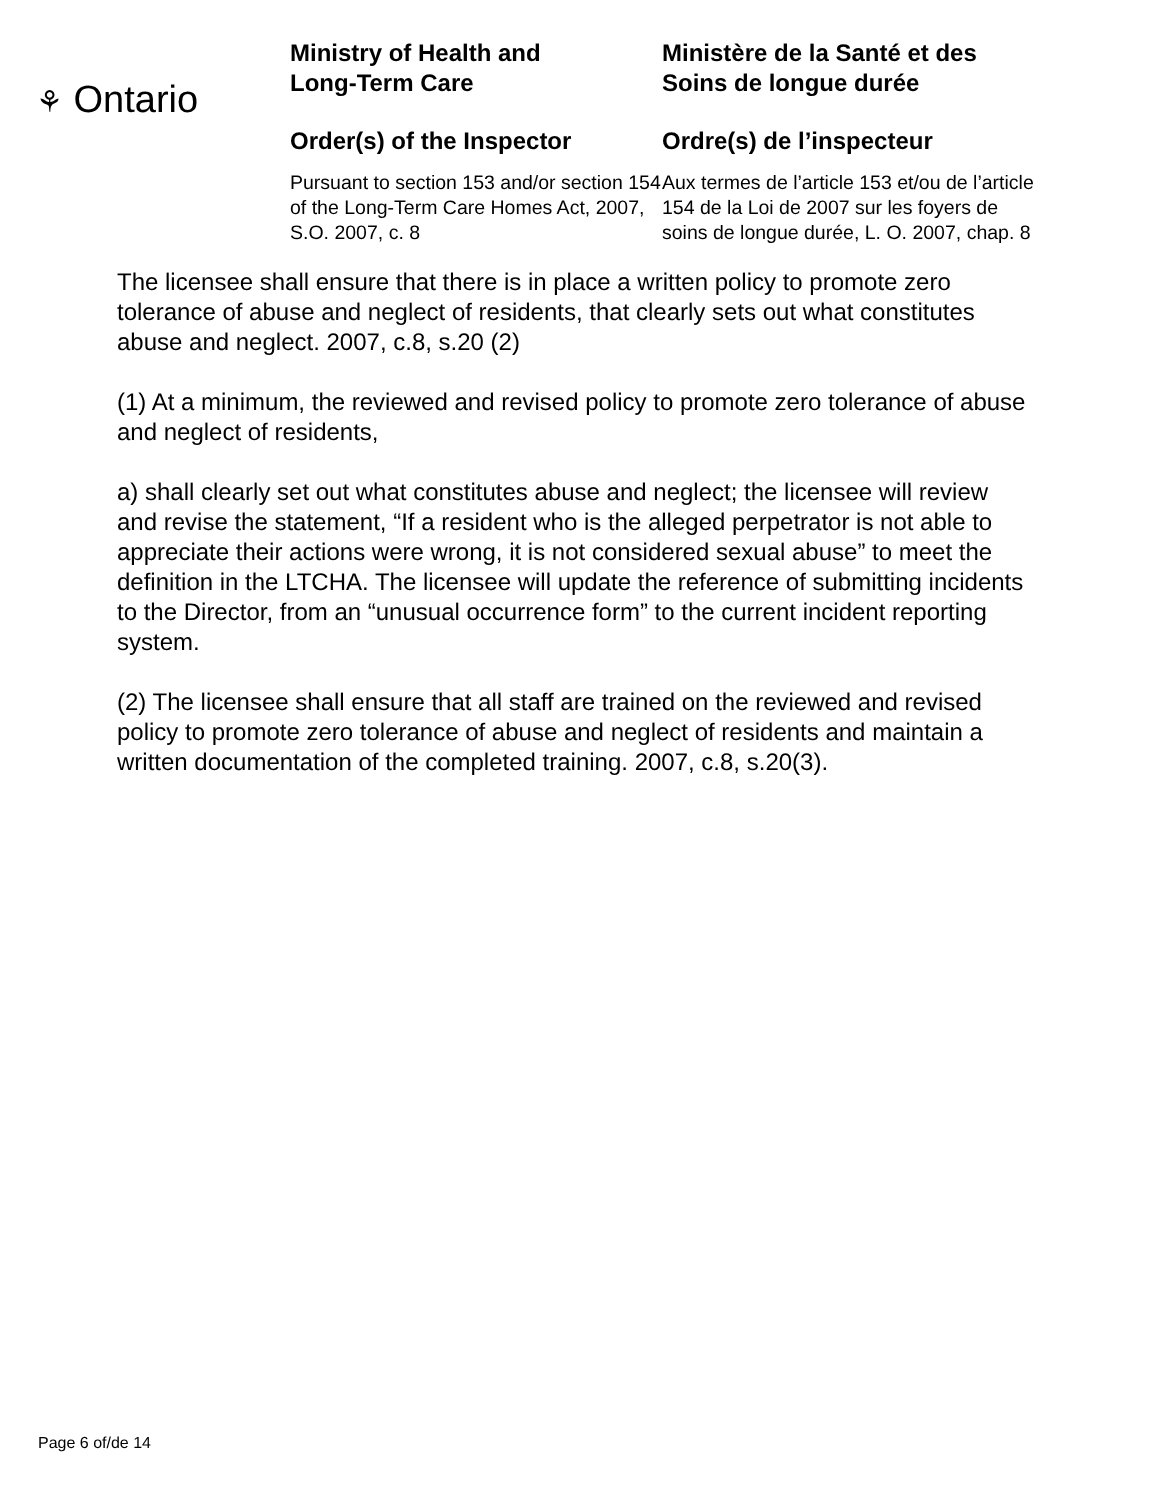⚘ Ontario
Ministry of Health and
Long-Term Care
Order(s) of the Inspector
Pursuant to section 153 and/or section 154 of the Long-Term Care Homes Act, 2007, S.O. 2007, c. 8
Ministère de la Santé et des
Soins de longue durée
Ordre(s) de l’inspecteur
Aux termes de l’article 153 et/ou de l’article 154 de la Loi de 2007 sur les foyers de soins de longue durée, L. O. 2007, chap. 8
The licensee shall ensure that there is in place a written policy to promote zero tolerance of abuse and neglect of residents, that clearly sets out what constitutes abuse and neglect. 2007, c.8, s.20 (2)
(1) At a minimum, the reviewed and revised policy to promote zero tolerance of abuse and neglect of residents,
a) shall clearly set out what constitutes abuse and neglect; the licensee will review and revise the statement, “If a resident who is the alleged perpetrator is not able to appreciate their actions were wrong, it is not considered sexual abuse” to meet the definition in the LTCHA. The licensee will update the reference of submitting incidents to the Director, from an “unusual occurrence form” to the current incident reporting system.
(2) The licensee shall ensure that all staff are trained on the reviewed and revised policy to promote zero tolerance of abuse and neglect of residents and maintain a written documentation of the completed training. 2007, c.8, s.20(3).
Page 6 of/de 14